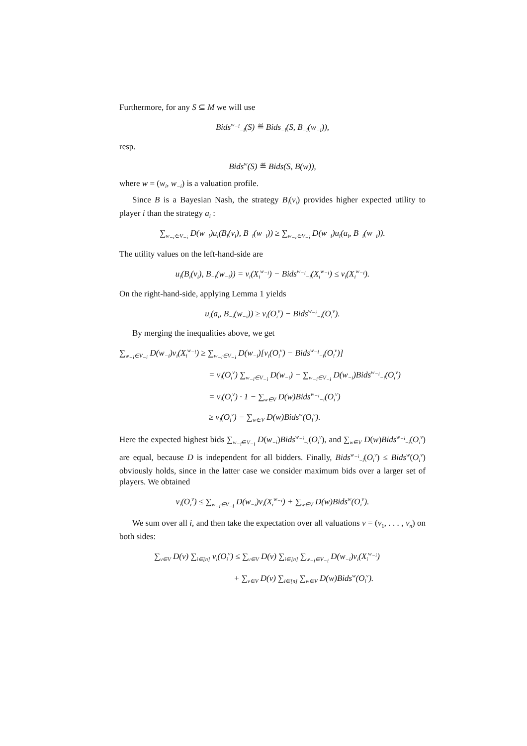Furthermore, for any S ⊆ M we will use
Bids<sup>w<sub>−i</sub></sup><sub>−i</sub>(S) ≝ Bids<sub>−i</sub>(S, B<sub>−i</sub>(w<sub>−i</sub>)),
resp.
Bids<sup>w</sup>(S) ≝ Bids(S, B(w)),
where w = (w<sub>i</sub>, w<sub>−i</sub>) is a valuation profile.
Since B is a Bayesian Nash, the strategy B<sub>i</sub>(v<sub>i</sub>) provides higher expected utility to player i than the strategy a<sub>i</sub> :
∑<sub>w<sub>−i</sub>∈V<sub>−i</sub></sub> D(w<sub>−i</sub>)u<sub>i</sub>(B<sub>i</sub>(v<sub>i</sub>), B<sub>−i</sub>(w<sub>−i</sub>)) ≥ ∑<sub>w<sub>−i</sub>∈V<sub>−i</sub></sub> D(w<sub>−i</sub>)u<sub>i</sub>(a<sub>i</sub>, B<sub>−i</sub>(w<sub>−i</sub>)).
The utility values on the left-hand-side are
u<sub>i</sub>(B<sub>i</sub>(v<sub>i</sub>), B<sub>−i</sub>(w<sub>−i</sub>)) = v<sub>i</sub>(X<sub>i</sub><sup>w<sub>−i</sub></sup>) − Bids<sup>w<sub>−i</sub></sup><sub>−i</sub>(X<sub>i</sub><sup>w<sub>−i</sub></sup>) ≤ v<sub>i</sub>(X<sub>i</sub><sup>w<sub>−i</sub></sup>).
On the right-hand-side, applying Lemma 1 yields
u<sub>i</sub>(a<sub>i</sub>, B<sub>−i</sub>(w<sub>−i</sub>)) ≥ v<sub>i</sub>(O<sub>i</sub><sup>v</sup>) − Bids<sup>w<sub>−i</sub></sup><sub>−i</sub>(O<sub>i</sub><sup>v</sup>).
By merging the inequalities above, we get
∑<sub>w<sub>−i</sub>∈V<sub>−i</sub></sub> D(w<sub>−i</sub>)v<sub>i</sub>(X<sub>i</sub><sup>w<sub>−i</sub></sup>) ≥ ∑<sub>w<sub>−i</sub>∈V<sub>−i</sub></sub> D(w<sub>−i</sub>)[v<sub>i</sub>(O<sub>i</sub><sup>v</sup>) − Bids<sup>w<sub>−i</sub></sup><sub>−i</sub>(O<sub>i</sub><sup>v</sup>)]
= v<sub>i</sub>(O<sub>i</sub><sup>v</sup>) ∑<sub>w<sub>−i</sub>∈V<sub>−i</sub></sub> D(w<sub>−i</sub>) − ∑<sub>w<sub>−i</sub>∈V<sub>−i</sub></sub> D(w<sub>−i</sub>)Bids<sup>w<sub>−i</sub></sup><sub>−i</sub>(O<sub>i</sub><sup>v</sup>)
= v<sub>i</sub>(O<sub>i</sub><sup>v</sup>) · 1 − ∑<sub>w∈V</sub> D(w)Bids<sup>w<sub>−i</sub></sup><sub>−i</sub>(O<sub>i</sub><sup>v</sup>)
≥ v<sub>i</sub>(O<sub>i</sub><sup>v</sup>) − ∑<sub>w∈V</sub> D(w)Bids<sup>w</sup>(O<sub>i</sub><sup>v</sup>).
Here the expected highest bids ∑<sub>w<sub>−i</sub>∈V<sub>−i</sub></sub> D(w<sub>−i</sub>)Bids<sup>w<sub>−i</sub></sup><sub>−i</sub>(O<sub>i</sub><sup>v</sup>), and ∑<sub>w∈V</sub> D(w)Bids<sup>w<sub>−i</sub></sup><sub>−i</sub>(O<sub>i</sub><sup>v</sup>) are equal, because D is independent for all bidders. Finally, Bids<sup>w<sub>−i</sub></sup><sub>−i</sub>(O<sub>i</sub><sup>v</sup>) ≤ Bids<sup>w</sup>(O<sub>i</sub><sup>v</sup>) obviously holds, since in the latter case we consider maximum bids over a larger set of players. We obtained
v<sub>i</sub>(O<sub>i</sub><sup>v</sup>) ≤ ∑<sub>w<sub>−i</sub>∈V<sub>−i</sub></sub> D(w<sub>−i</sub>)v<sub>i</sub>(X<sub>i</sub><sup>w<sub>−i</sub></sup>) + ∑<sub>w∈V</sub> D(w)Bids<sup>w</sup>(O<sub>i</sub><sup>v</sup>).
We sum over all i, and then take the expectation over all valuations v = (v<sub>1</sub>, . . . , v<sub>n</sub>) on both sides:
∑<sub>v∈V</sub> D(v) ∑<sub>i∈[n]</sub> v<sub>i</sub>(O<sub>i</sub><sup>v</sup>) ≤ ∑<sub>v∈V</sub> D(v) ∑<sub>i∈[n]</sub> ∑<sub>w<sub>−i</sub>∈V<sub>−i</sub></sub> D(w<sub>−i</sub>)v<sub>i</sub>(X<sub>i</sub><sup>w<sub>−i</sub></sup>)
+ ∑<sub>v∈V</sub> D(v) ∑<sub>i∈[n]</sub> ∑<sub>w∈V</sub> D(w)Bids<sup>w</sup>(O<sub>i</sub><sup>v</sup>).